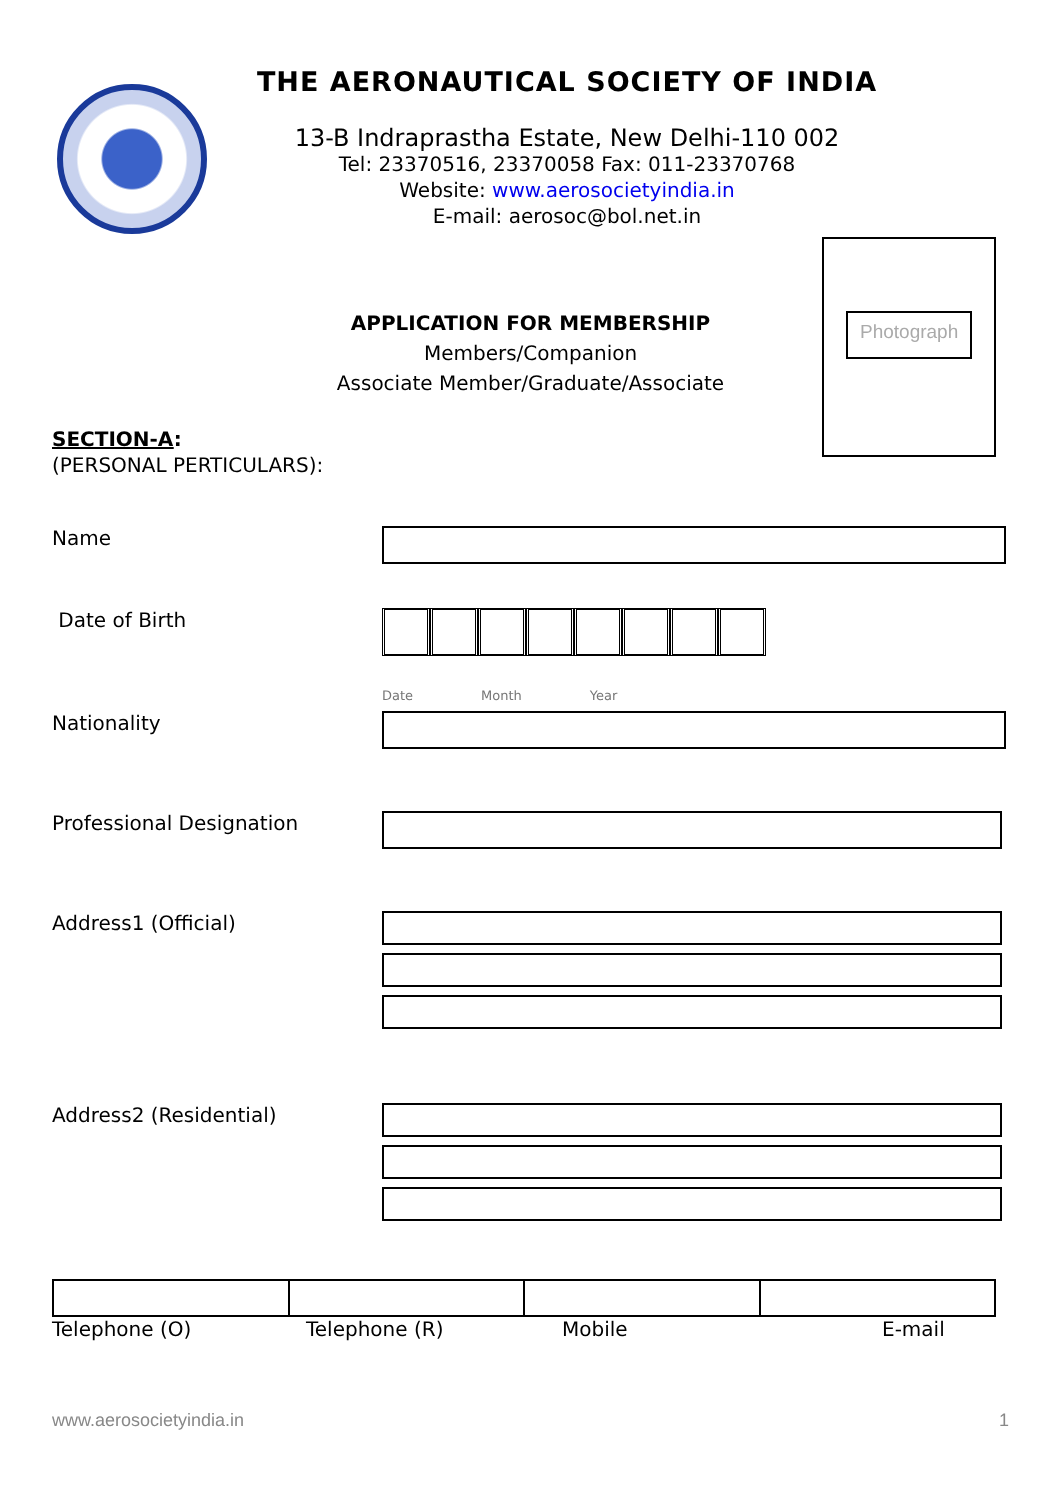THE AERONAUTICAL SOCIETY OF INDIA
13-B Indraprastha Estate, New Delhi-110 002
Tel: 23370516, 23370058 Fax: 011-23370768
Website: www.aerosocietyindia.in
E-mail: aerosoc@bol.net.in
Photograph
APPLICATION FOR MEMBERSHIP
Members/Companion
Associate Member/Graduate/Associate
SECTION-A:
(PERSONAL PERTICULARS):
Name
Date of Birth
Date Month Year
Nationality
Professional Designation
Address1 (Official)
Address2 (Residential)
Telephone (O) Telephone (R) Mobile E-mail
www.aerosocietyindia.in 1